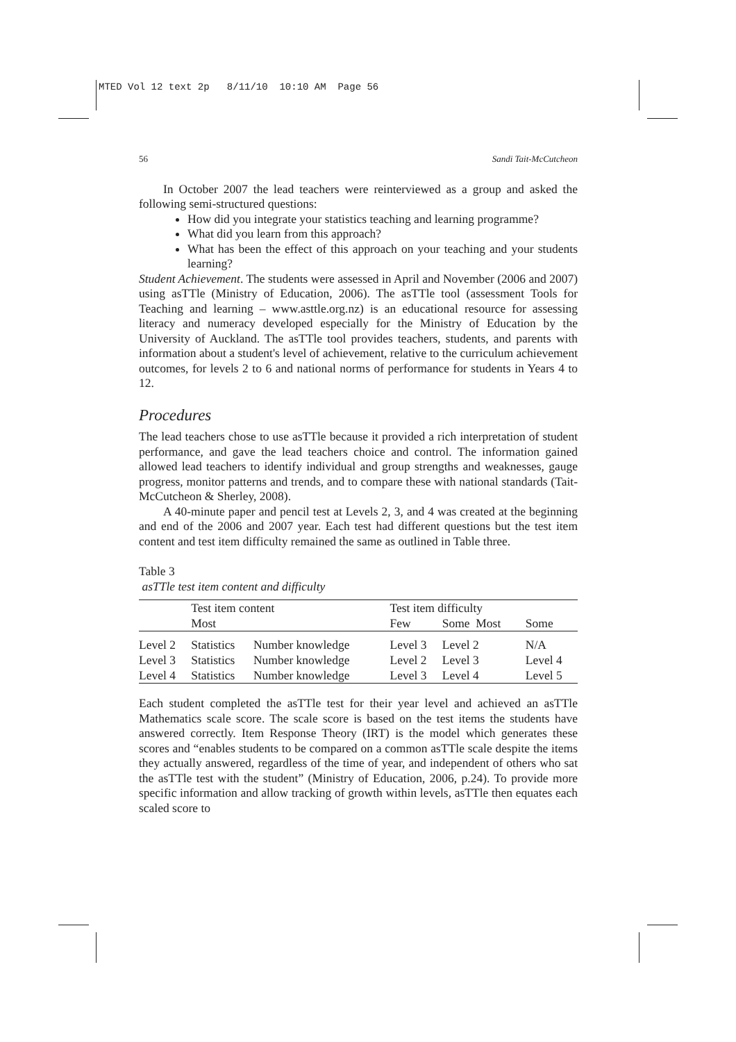MTED Vol 12 text 2p 8/11/10 10:10 AM Page 56
56 Sandi Tait-McCutcheon
In October 2007 the lead teachers were reinterviewed as a group and asked the following semi-structured questions:
How did you integrate your statistics teaching and learning programme?
What did you learn from this approach?
What has been the effect of this approach on your teaching and your students learning?
Student Achievement. The students were assessed in April and November (2006 and 2007) using asTTle (Ministry of Education, 2006). The asTTle tool (assessment Tools for Teaching and learning – www.asttle.org.nz) is an educational resource for assessing literacy and numeracy developed especially for the Ministry of Education by the University of Auckland. The asTTle tool provides teachers, students, and parents with information about a student's level of achievement, relative to the curriculum achievement outcomes, for levels 2 to 6 and national norms of performance for students in Years 4 to 12.
Procedures
The lead teachers chose to use asTTle because it provided a rich interpretation of student performance, and gave the lead teachers choice and control. The information gained allowed lead teachers to identify individual and group strengths and weaknesses, gauge progress, monitor patterns and trends, and to compare these with national standards (Tait-McCutcheon & Sherley, 2008).
A 40-minute paper and pencil test at Levels 2, 3, and 4 was created at the beginning and end of the 2006 and 2007 year. Each test had different questions but the test item content and test item difficulty remained the same as outlined in Table three.
Table 3
asTTle test item content and difficulty
| | Test item content | | Test item difficulty | | |
| --- | --- | --- | --- | --- | --- |
| | Most | | Few | Some Most | Some |
| Level 2 | Statistics | Number knowledge | Level 3 | Level 2 | N/A |
| Level 3 | Statistics | Number knowledge | Level 2 | Level 3 | Level 4 |
| Level 4 | Statistics | Number knowledge | Level 3 | Level 4 | Level 5 |
Each student completed the asTTle test for their year level and achieved an asTTle Mathematics scale score. The scale score is based on the test items the students have answered correctly. Item Response Theory (IRT) is the model which generates these scores and “enables students to be compared on a common asTTle scale despite the items they actually answered, regardless of the time of year, and independent of others who sat the asTTle test with the student” (Ministry of Education, 2006, p.24). To provide more specific information and allow tracking of growth within levels, asTTle then equates each scaled score to